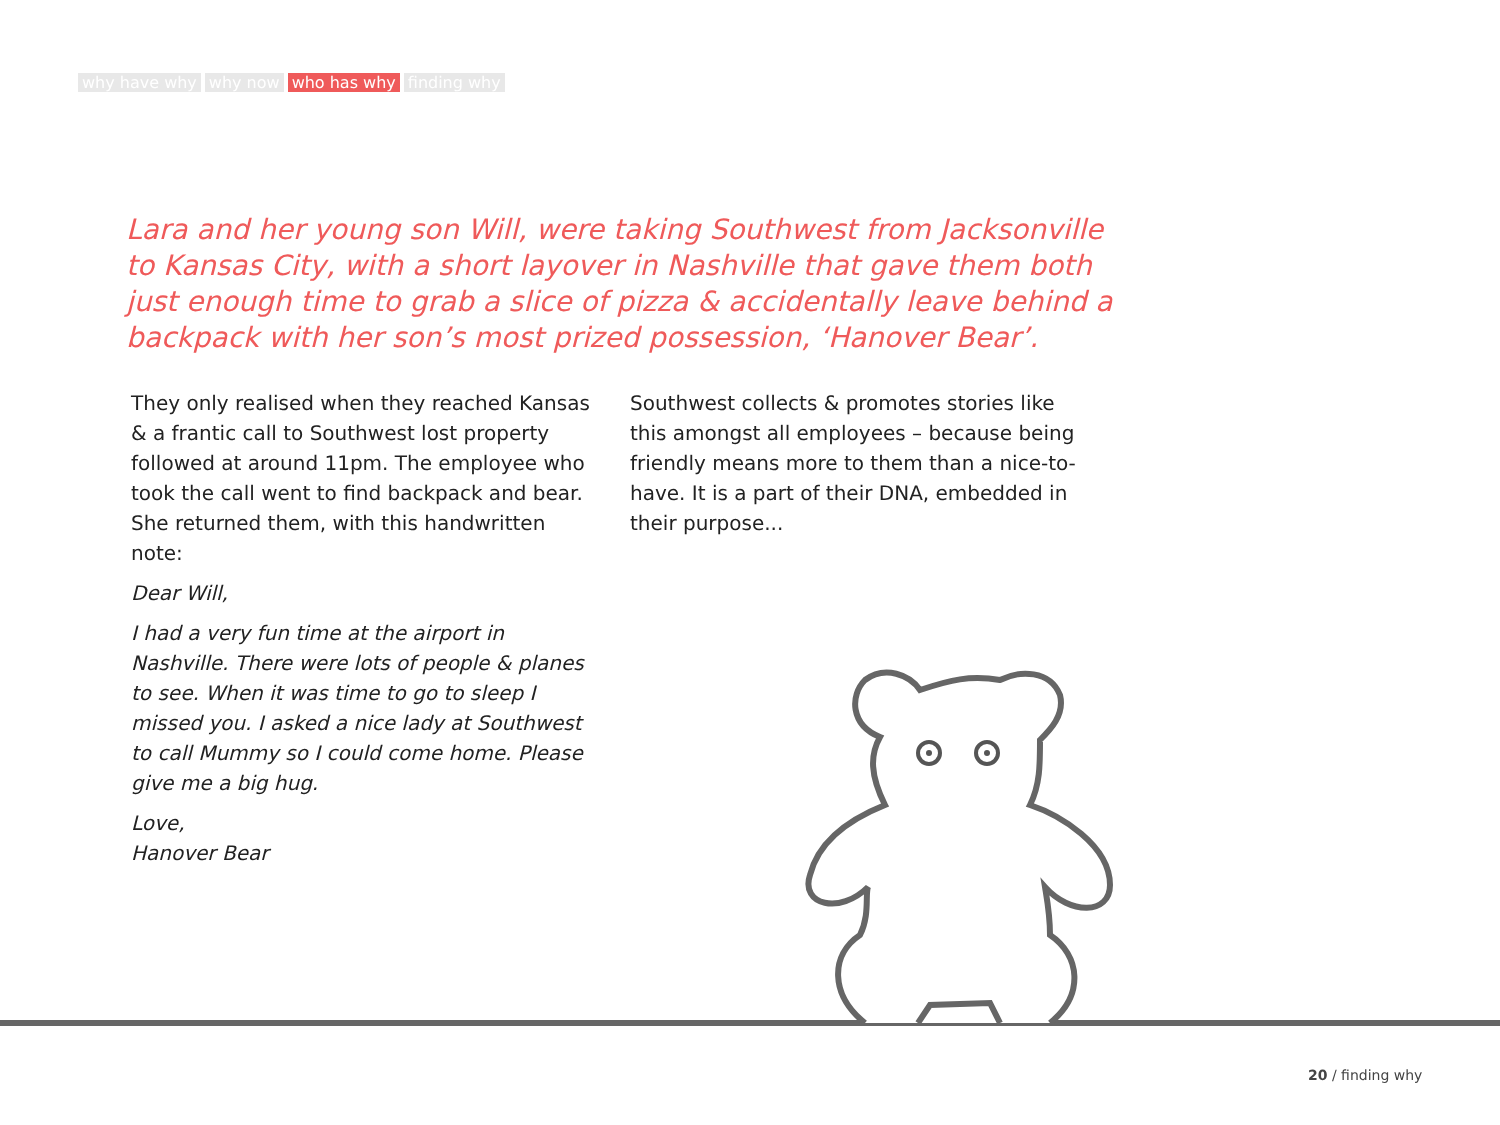why have why why now who has why finding why
Lara and her young son Will, were taking Southwest from Jacksonville to Kansas City, with a short layover in Nashville that gave them both just enough time to grab a slice of pizza & accidentally leave behind a backpack with her son’s most prized possession, ‘Hanover Bear’.
They only realised when they reached Kansas & a frantic call to Southwest lost property followed at around 11pm. The employee who took the call went to find backpack and bear. She returned them, with this handwritten note:
Dear Will,
I had a very fun time at the airport in Nashville. There were lots of people & planes to see. When it was time to go to sleep I missed you. I asked a nice lady at Southwest to call Mummy so I could come home. Please give me a big hug.
Love,
Hanover Bear
Southwest collects & promotes stories like this amongst all employees – because being friendly means more to them than a nice-to-have. It is a part of their DNA, embedded in their purpose...
20 / finding why